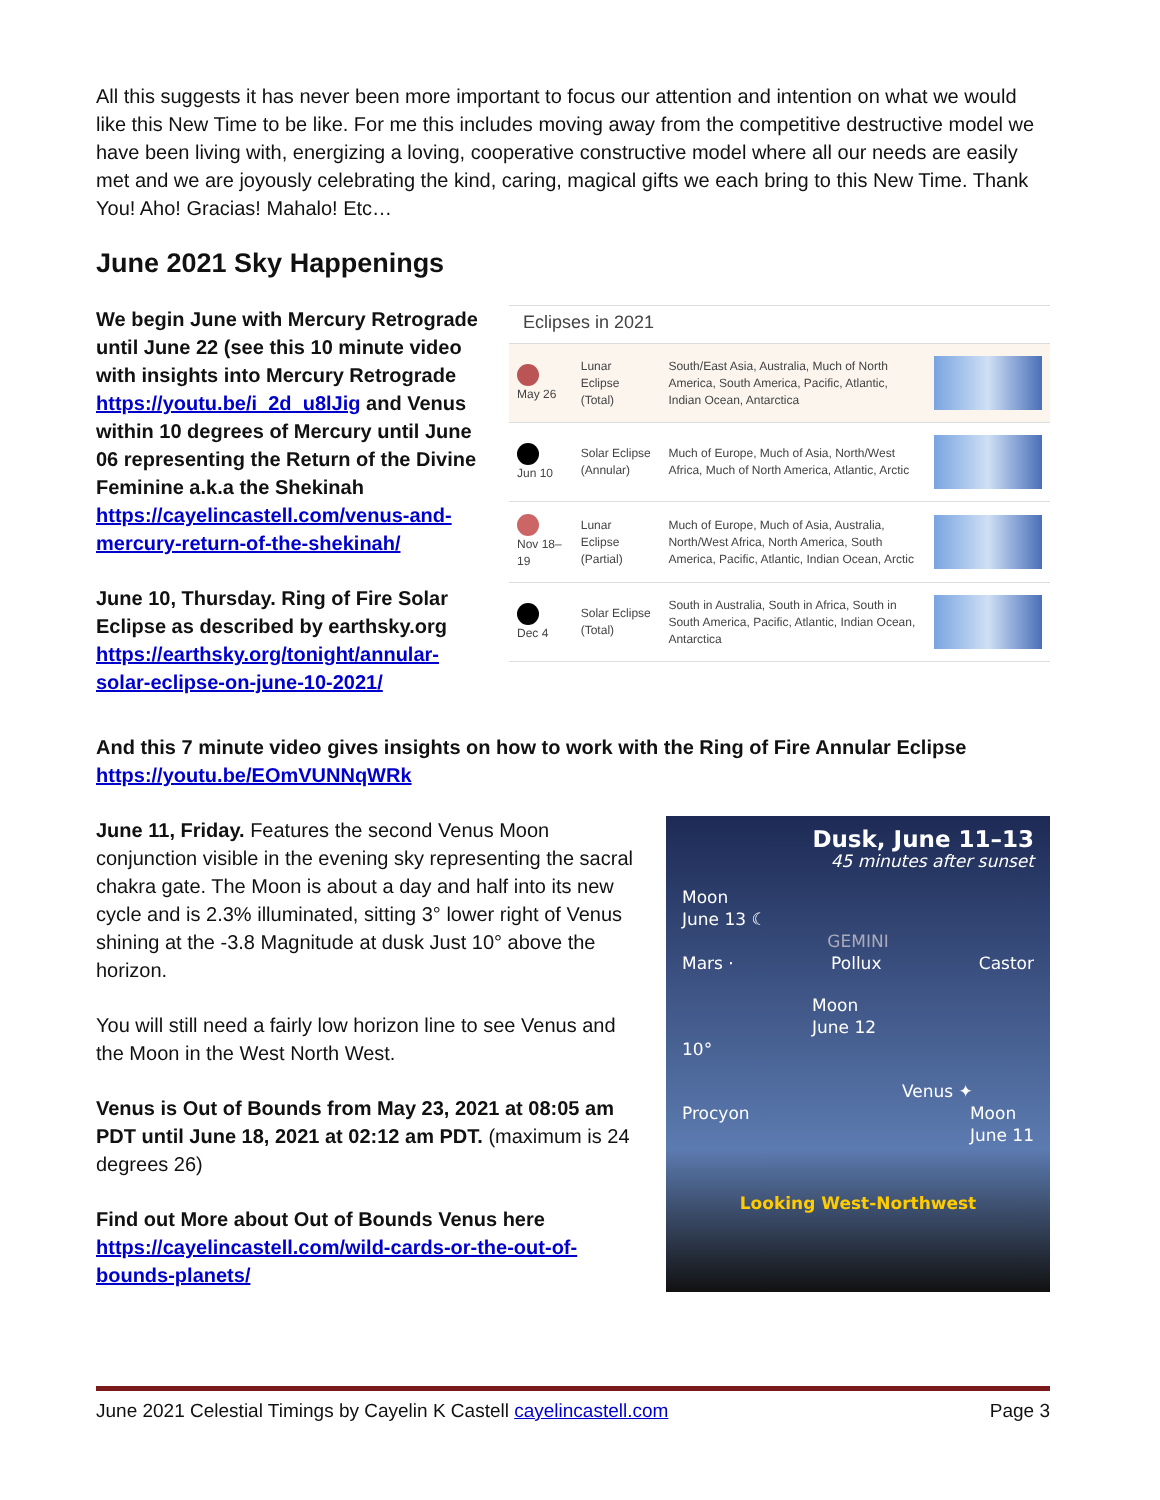All this suggests it has never been more important to focus our attention and intention on what we would like this New Time to be like. For me this includes moving away from the competitive destructive model we have been living with, energizing a loving, cooperative constructive model where all our needs are easily met and we are joyously celebrating the kind, caring, magical gifts we each bring to this New Time. Thank You! Aho! Gracias! Mahalo! Etc…
June 2021 Sky Happenings
We begin June with Mercury Retrograde until June 22 (see this 10 minute video with insights into Mercury Retrograde https://youtu.be/i_2d_u8lJig and Venus within 10 degrees of Mercury until June 06 representing the Return of the Divine Feminine a.k.a the Shekinah https://cayelincastell.com/venus-and-mercury-return-of-the-shekinah/
June 10, Thursday. Ring of Fire Solar Eclipse as described by earthsky.org https://earthsky.org/tonight/annular-solar-eclipse-on-june-10-2021/
Eclipses in 2021
| May 26 | Lunar Eclipse (Total) | South/East Asia, Australia, Much of North America, South America, Pacific, Atlantic, Indian Ocean, Antarctica | |
| Jun 10 | Solar Eclipse (Annular) | Much of Europe, Much of Asia, North/West Africa, Much of North America, Atlantic, Arctic | |
| Nov 18–19 | Lunar Eclipse (Partial) | Much of Europe, Much of Asia, Australia, North/West Africa, North America, South America, Pacific, Atlantic, Indian Ocean, Arctic | |
| Dec 4 | Solar Eclipse (Total) | South in Australia, South in Africa, South in South America, Pacific, Atlantic, Indian Ocean, Antarctica | |
And this 7 minute video gives insights on how to work with the Ring of Fire Annular Eclipse https://youtu.be/EOmVUNNqWRk
June 11, Friday. Features the second Venus Moon conjunction visible in the evening sky representing the sacral chakra gate. The Moon is about a day and half into its new cycle and is 2.3% illuminated, sitting 3° lower right of Venus shining at the -3.8 Magnitude at dusk Just 10° above the horizon.
You will still need a fairly low horizon line to see Venus and the Moon in the West North West.
Venus is Out of Bounds from May 23, 2021 at 08:05 am PDT until June 18, 2021 at 02:12 am PDT. (maximum is 24 degrees 26)
Find out More about Out of Bounds Venus here https://cayelincastell.com/wild-cards-or-the-out-of-bounds-planets/
Dusk, June 11–13
45 minutes after sunset
Moon
June 13 ☾
GEMINI
Mars · Pollux Castor
Moon
June 12
10°
Venus ✦
Procyon Moon
June 11
Looking West-Northwest
June 2021 Celestial Timings by Cayelin K Castell cayelincastell.com Page 3